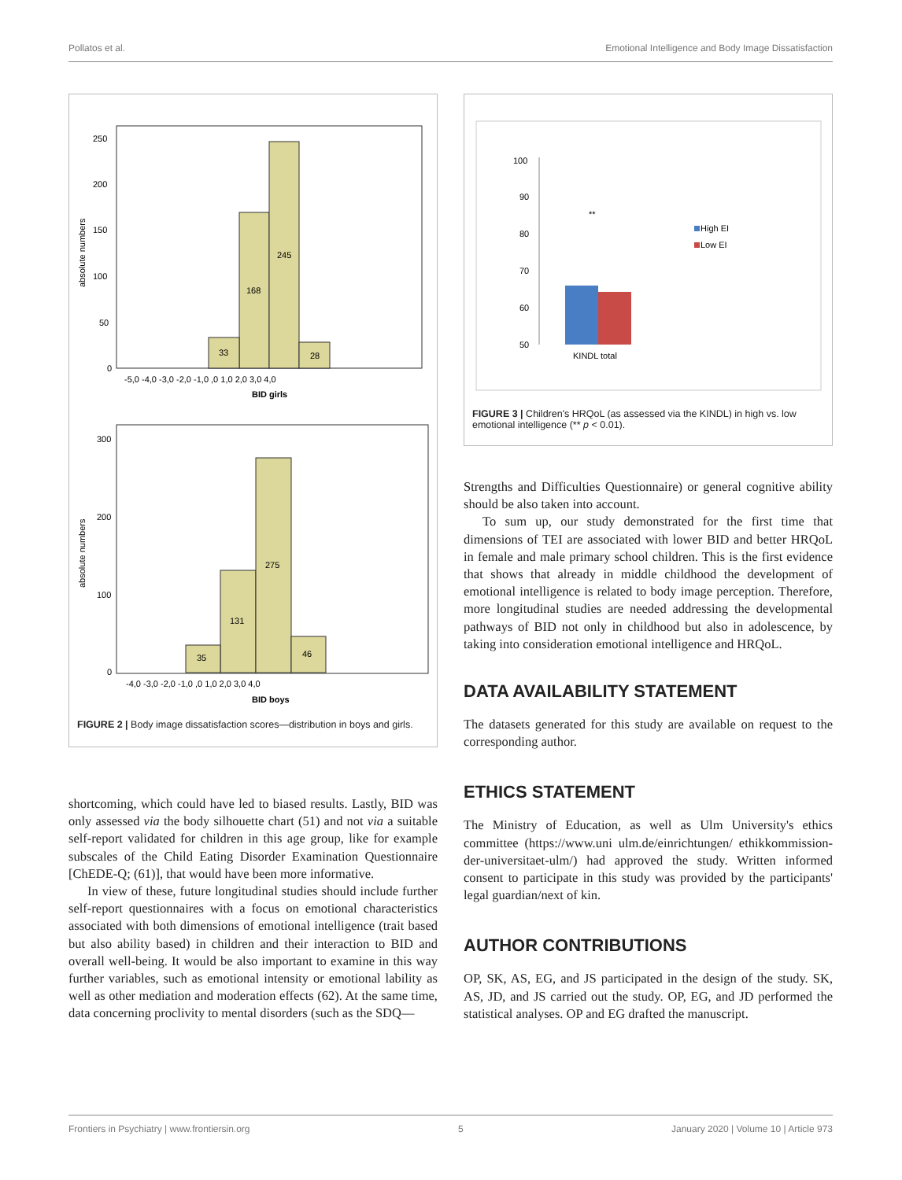Pollatos et al. Emotional Intelligence and Body Image Dissatisfaction
250
200
150
100
50
0
absolute numbers
168
245
33
28
-5,0 -4,0 -3,0 -2,0 -1,0 ,0 1,0 2,0 3,0 4,0
BID girls
300
200
100
0
absolute numbers
131
275
35
46
-4,0 -3,0 -2,0 -1,0 ,0 1,0 2,0 3,0 4,0
BID boys
FIGURE 2 | Body image dissatisfaction scores—distribution in boys and girls.
100
90
80
70
60
50
High EI
Low EI
KINDL total
**
FIGURE 3 | Children's HRQoL (as assessed via the KINDL) in high vs. low emotional intelligence (** p < 0.01).
shortcoming, which could have led to biased results. Lastly, BID was only assessed via the body silhouette chart (51) and not via a suitable self-report validated for children in this age group, like for example subscales of the Child Eating Disorder Examination Questionnaire [ChEDE-Q; (61)], that would have been more informative.
In view of these, future longitudinal studies should include further self-report questionnaires with a focus on emotional characteristics associated with both dimensions of emotional intelligence (trait based but also ability based) in children and their interaction to BID and overall well-being. It would be also important to examine in this way further variables, such as emotional intensity or emotional lability as well as other mediation and moderation effects (62). At the same time, data concerning proclivity to mental disorders (such as the SDQ—
Strengths and Difficulties Questionnaire) or general cognitive ability should be also taken into account.
To sum up, our study demonstrated for the first time that dimensions of TEI are associated with lower BID and better HRQoL in female and male primary school children. This is the first evidence that shows that already in middle childhood the development of emotional intelligence is related to body image perception. Therefore, more longitudinal studies are needed addressing the developmental pathways of BID not only in childhood but also in adolescence, by taking into consideration emotional intelligence and HRQoL.
DATA AVAILABILITY STATEMENT
The datasets generated for this study are available on request to the corresponding author.
ETHICS STATEMENT
The Ministry of Education, as well as Ulm University's ethics committee (https://www.uni ulm.de/einrichtungen/ ethikkommission-der-universitaet-ulm/) had approved the study. Written informed consent to participate in this study was provided by the participants' legal guardian/next of kin.
AUTHOR CONTRIBUTIONS
OP, SK, AS, EG, and JS participated in the design of the study. SK, AS, JD, and JS carried out the study. OP, EG, and JD performed the statistical analyses. OP and EG drafted the manuscript.
Frontiers in Psychiatry | www.frontiersin.org 5 January 2020 | Volume 10 | Article 973